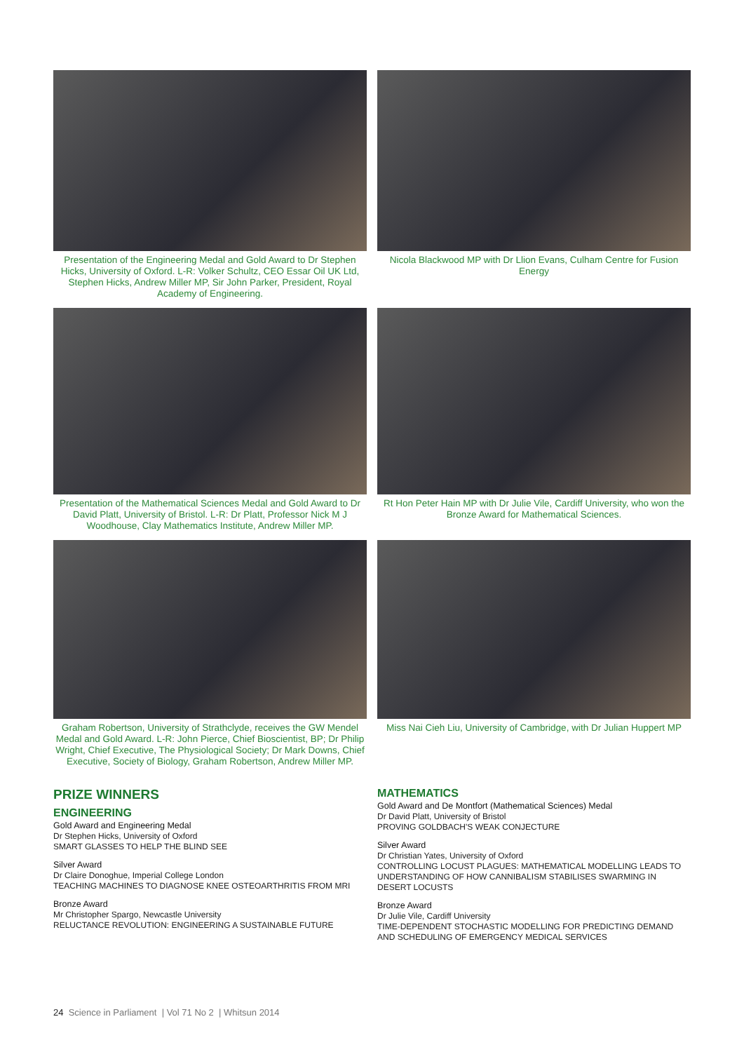Presentation of the Engineering Medal and Gold Award to Dr Stephen Hicks, University of Oxford. L-R: Volker Schultz, CEO Essar Oil UK Ltd, Stephen Hicks, Andrew Miller MP, Sir John Parker, President, Royal Academy of Engineering.
Nicola Blackwood MP with Dr Llion Evans, Culham Centre for Fusion Energy
Presentation of the Mathematical Sciences Medal and Gold Award to Dr David Platt, University of Bristol. L-R: Dr Platt, Professor Nick M J Woodhouse, Clay Mathematics Institute, Andrew Miller MP.
Rt Hon Peter Hain MP with Dr Julie Vile, Cardiff University, who won the Bronze Award for Mathematical Sciences.
Graham Robertson, University of Strathclyde, receives the GW Mendel Medal and Gold Award. L-R: John Pierce, Chief Bioscientist, BP; Dr Philip Wright, Chief Executive, The Physiological Society; Dr Mark Downs, Chief Executive, Society of Biology, Graham Robertson, Andrew Miller MP.
Miss Nai Cieh Liu, University of Cambridge, with Dr Julian Huppert MP
PRIZE WINNERS
ENGINEERING
Gold Award and Engineering Medal
Dr Stephen Hicks, University of Oxford
SMART GLASSES TO HELP THE BLIND SEE
Silver Award
Dr Claire Donoghue, Imperial College London
TEACHING MACHINES TO DIAGNOSE KNEE OSTEOARTHRITIS FROM MRI
Bronze Award
Mr Christopher Spargo, Newcastle University
RELUCTANCE REVOLUTION: ENGINEERING A SUSTAINABLE FUTURE
MATHEMATICS
Gold Award and De Montfort (Mathematical Sciences) Medal
Dr David Platt, University of Bristol
PROVING GOLDBACH'S WEAK CONJECTURE
Silver Award
Dr Christian Yates, University of Oxford
CONTROLLING LOCUST PLAGUES: MATHEMATICAL MODELLING LEADS TO UNDERSTANDING OF HOW CANNIBALISM STABILISES SWARMING IN DESERT LOCUSTS
Bronze Award
Dr Julie Vile, Cardiff University
TIME-DEPENDENT STOCHASTIC MODELLING FOR PREDICTING DEMAND AND SCHEDULING OF EMERGENCY MEDICAL SERVICES
24 Science in Parliament | Vol 71 No 2 | Whitsun 2014